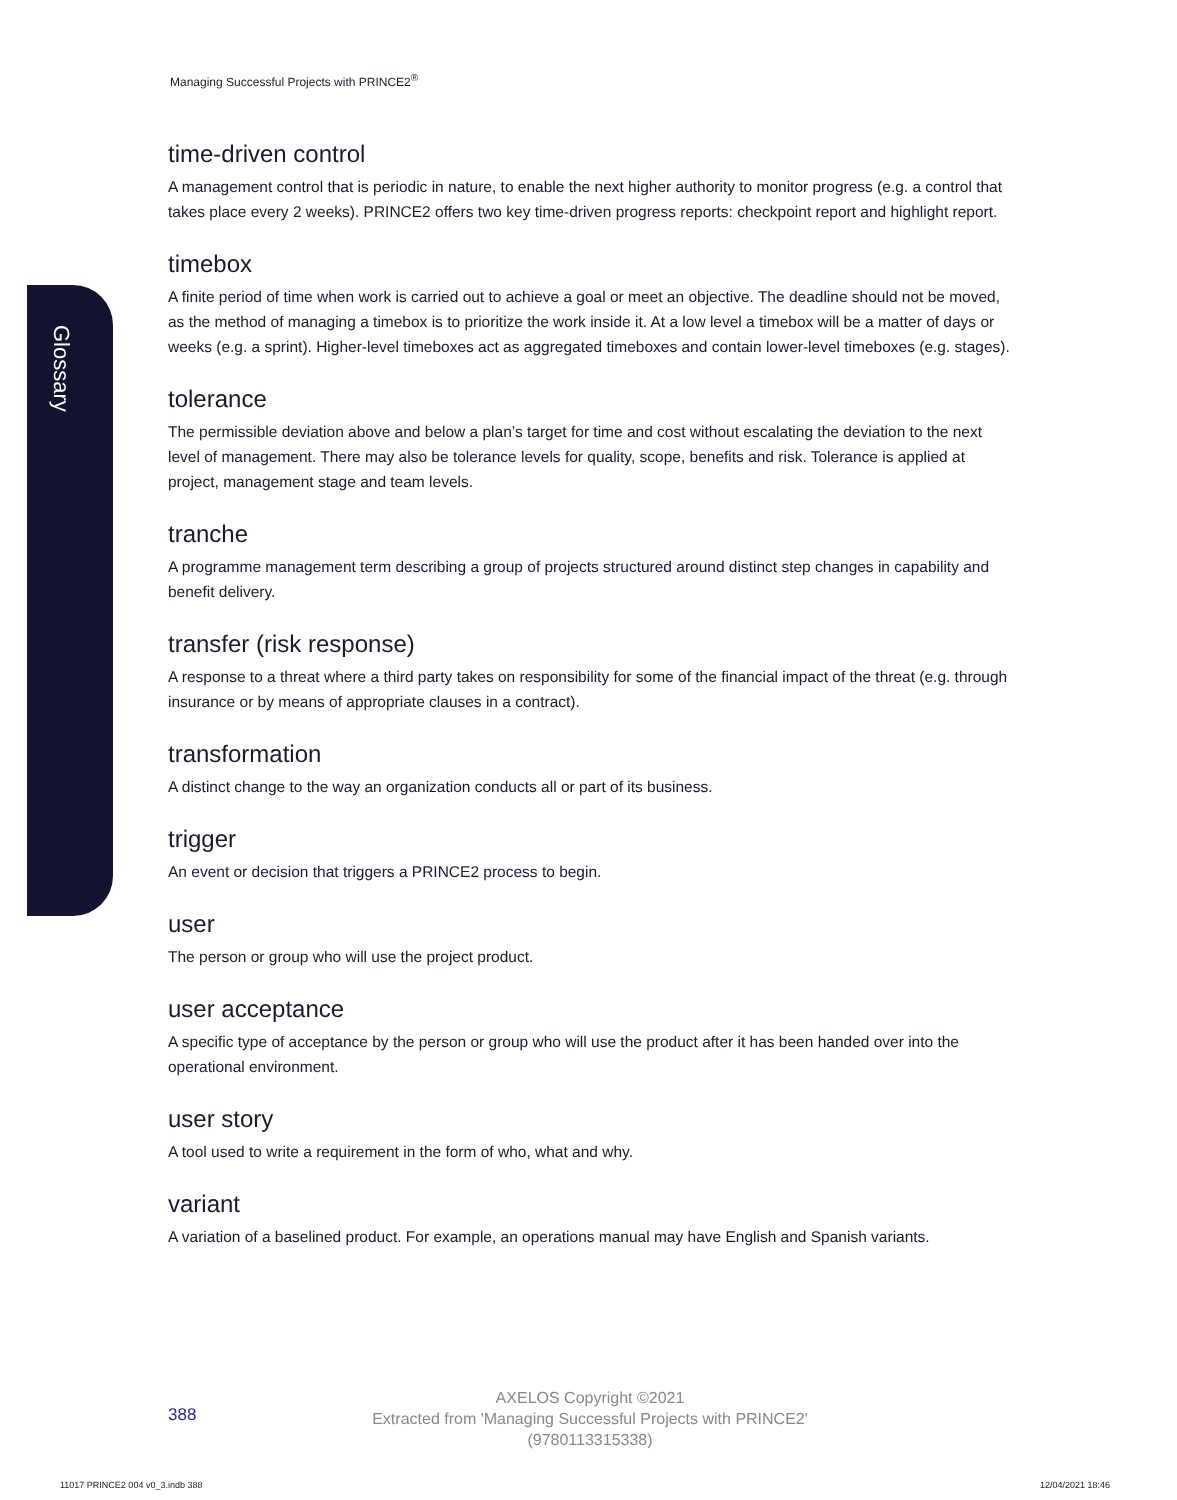Glossary
Managing Successful Projects with PRINCE2<sup>®</sup>
time-driven control
A management control that is periodic in nature, to enable the next higher authority to monitor progress (e.g. a control that takes place every 2 weeks). PRINCE2 offers two key time-driven progress reports: checkpoint report and highlight report.
timebox
A finite period of time when work is carried out to achieve a goal or meet an objective. The deadline should not be moved, as the method of managing a timebox is to prioritize the work inside it. At a low level a timebox will be a matter of days or weeks (e.g. a sprint). Higher-level timeboxes act as aggregated timeboxes and contain lower-level timeboxes (e.g. stages).
tolerance
The permissible deviation above and below a plan’s target for time and cost without escalating the deviation to the next level of management. There may also be tolerance levels for quality, scope, benefits and risk. Tolerance is applied at project, management stage and team levels.
tranche
A programme management term describing a group of projects structured around distinct step changes in capability and benefit delivery.
transfer (risk response)
A response to a threat where a third party takes on responsibility for some of the financial impact of the threat (e.g. through insurance or by means of appropriate clauses in a contract).
transformation
A distinct change to the way an organization conducts all or part of its business.
trigger
An event or decision that triggers a PRINCE2 process to begin.
user
The person or group who will use the project product.
user acceptance
A specific type of acceptance by the person or group who will use the product after it has been handed over into the operational environment.
user story
A tool used to write a requirement in the form of who, what and why.
variant
A variation of a baselined product. For example, an operations manual may have English and Spanish variants.
388
AXELOS Copyright ©2021
Extracted from 'Managing Successful Projects with PRINCE2'
(9780113315338)
11017 PRINCE2 004 v0_3.indb 388
12/04/2021 18:46